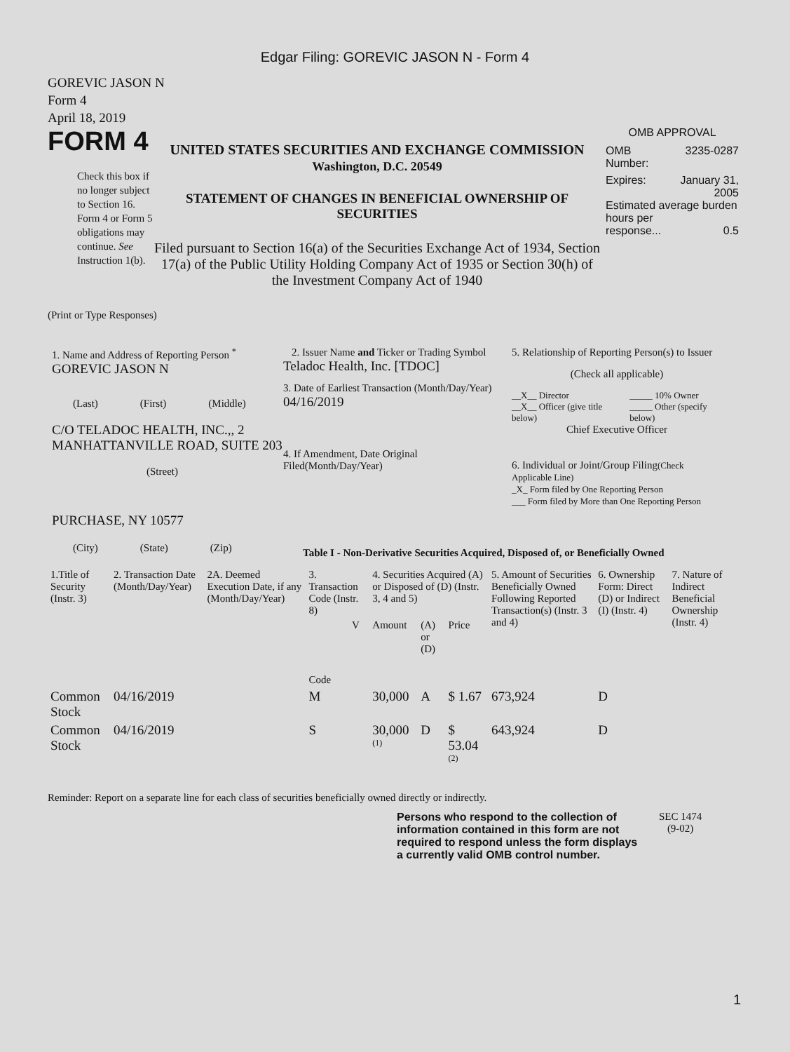Edgar Filing: GOREVIC JASON N - Form 4
GOREVIC JASON N
Form 4
April 18, 2019
FORM 4
Check this box if no longer subject to Section 16. Form 4 or Form 5 obligations may continue. See Instruction 1(b).
UNITED STATES SECURITIES AND EXCHANGE COMMISSION
Washington, D.C. 20549
STATEMENT OF CHANGES IN BENEFICIAL OWNERSHIP OF SECURITIES
Filed pursuant to Section 16(a) of the Securities Exchange Act of 1934, Section 17(a) of the Public Utility Holding Company Act of 1935 or Section 30(h) of the Investment Company Act of 1940
OMB APPROVAL
OMB
Number: 3235-0287
Expires: January 31,
2005
Estimated average burden hours per
response... 0.5
(Print or Type Responses)
1. Name and Address of Reporting Person <sup>*</sup>
GOREVIC JASON N
(Last) (First) (Middle)
C/O TELADOC HEALTH, INC.,, 2 MANHATTANVILLE ROAD, SUITE 203
(Street)
PURCHASE, NY 10577
(City) (State) (Zip)
2. Issuer Name and Ticker or Trading Symbol
Teladoc Health, Inc. [TDOC]
3. Date of Earliest Transaction (Month/Day/Year)
04/16/2019
4. If Amendment, Date Original Filed(Month/Day/Year)
5. Relationship of Reporting Person(s) to Issuer
(Check all applicable)
__X__ Director
__X__ Officer (give title below) _____ 10% Owner
_____ Other (specify below)
Chief Executive Officer
6. Individual or Joint/Group Filing(Check Applicable Line)
_X_ Form filed by One Reporting Person
___ Form filed by More than One Reporting Person
Table I - Non-Derivative Securities Acquired, Disposed of, or Beneficially Owned
| 1.Title of Security (Instr. 3) | 2. Transaction Date (Month/Day/Year) | 2A. Deemed Execution Date, if any (Month/Day/Year) | 3. Transaction Code (Instr. 8) | | 4. Securities Acquired (A) or Disposed of (D) (Instr. 3, 4 and 5) | | | 5. Amount of Securities Beneficially Owned Following Reported Transaction(s) (Instr. 3 and 4) | 6. Ownership Form: Direct (D) or Indirect (I) (Instr. 4) | 7. Nature of Indirect Beneficial Ownership (Instr. 4) |
| --- | --- | --- | --- | --- | --- | --- | --- | --- | --- | --- |
| | | | Code | V | Amount | (A) or (D) | Price | | | |
| Common Stock | 04/16/2019 | | M | | 30,000 | A | $ 1.67 | 673,924 | D | |
| Common Stock | 04/16/2019 | | S | | 30,000 <sup>(1)</sup> | D | $ 53.04 <sup>(2)</sup> | 643,924 | D | |
Reminder: Report on a separate line for each class of securities beneficially owned directly or indirectly.
Persons who respond to the collection of information contained in this form are not required to respond unless the form displays a currently valid OMB control number.
SEC 1474
(9-02)
1